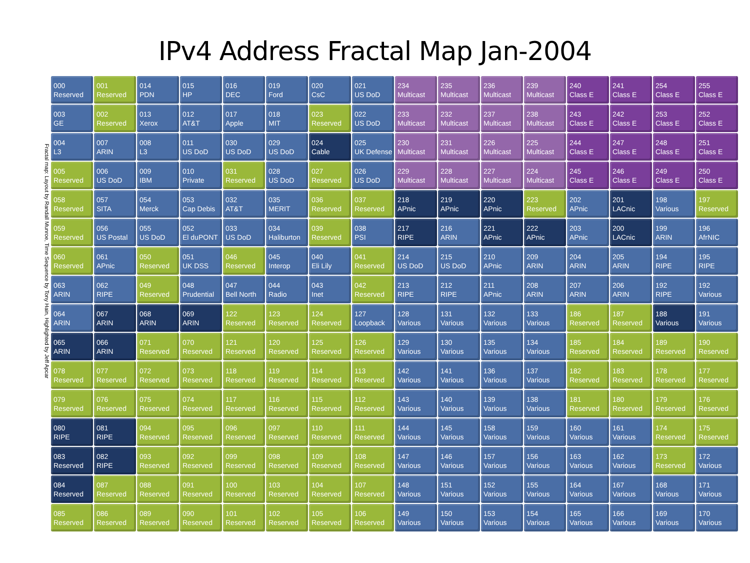IPv4 Address Fractal Map Jan-2004
Fractal map: Layout by Randall Munroe, Time Sequence by Tony Hain, Highlighted by Jeff Apcar
| 000 Reserved | 001 Reserved | 014 PDN | 015 HP | 016 DEC | 019 Ford | 020 CsC | 021 US DoD | 234 Multicast | 235 Multicast | 236 Multicast | 239 Multicast | 240 Class E | 241 Class E | 254 Class E | 255 Class E |
| 003 GE | 002 Reserved | 013 Xerox | 012 AT&T | 017 Apple | 018 MIT | 023 Reserved | 022 US DoD | 233 Multicast | 232 Multicast | 237 Multicast | 238 Multicast | 243 Class E | 242 Class E | 253 Class E | 252 Class E |
| 004 L3 | 007 ARIN | 008 L3 | 011 US DoD | 030 US DoD | 029 US DoD | 024 Cable | 025 UK Defense | 230 Multicast | 231 Multicast | 226 Multicast | 225 Multicast | 244 Class E | 247 Class E | 248 Class E | 251 Class E |
| 005 Reserved | 006 US DoD | 009 IBM | 010 Private | 031 Reserved | 028 US DoD | 027 Reserved | 026 US DoD | 229 Multicast | 228 Multicast | 227 Multicast | 224 Multicast | 245 Class E | 246 Class E | 249 Class E | 250 Class E |
| 058 Reserved | 057 SITA | 054 Merck | 053 Cap Debis | 032 AT&T | 035 MERIT | 036 Reserved | 037 Reserved | 218 APnic | 219 APnic | 220 APnic | 223 Reserved | 202 APnic | 201 LACnic | 198 Various | 197 Reserved |
| 059 Reserved | 056 US Postal | 055 US DoD | 052 El duPONT | 033 US DoD | 034 Haliburton | 039 Reserved | 038 PSI | 217 RIPE | 216 ARIN | 221 APnic | 222 APnic | 203 APnic | 200 LACnic | 199 ARIN | 196 AfrNIC |
| 060 Reserved | 061 APnic | 050 Reserved | 051 UK DSS | 046 Reserved | 045 Interop | 040 Eli Lily | 041 Reserved | 214 US DoD | 215 US DoD | 210 APnic | 209 ARIN | 204 ARIN | 205 ARIN | 194 RIPE | 195 RIPE |
| 063 ARIN | 062 RIPE | 049 Reserved | 048 Prudential | 047 Bell North | 044 Radio | 043 Inet | 042 Reserved | 213 RIPE | 212 RIPE | 211 APnic | 208 ARIN | 207 ARIN | 206 ARIN | 192 RIPE | 192 Various |
| 064 ARIN | 067 ARIN | 068 ARIN | 069 ARIN | 122 Reserved | 123 Reserved | 124 Reserved | 127 Loopback | 128 Various | 131 Various | 132 Various | 133 Various | 186 Reserved | 187 Reserved | 188 Various | 191 Various |
| 065 ARIN | 066 ARIN | 071 Reserved | 070 Reserved | 121 Reserved | 120 Reserved | 125 Reserved | 126 Reserved | 129 Various | 130 Various | 135 Various | 134 Various | 185 Reserved | 184 Reserved | 189 Reserved | 190 Reserved |
| 078 Reserved | 077 Reserved | 072 Reserved | 073 Reserved | 118 Reserved | 119 Reserved | 114 Reserved | 113 Reserved | 142 Various | 141 Various | 136 Various | 137 Various | 182 Reserved | 183 Reserved | 178 Reserved | 177 Reserved |
| 079 Reserved | 076 Reserved | 075 Reserved | 074 Reserved | 117 Reserved | 116 Reserved | 115 Reserved | 112 Reserved | 143 Various | 140 Various | 139 Various | 138 Various | 181 Reserved | 180 Reserved | 179 Reserved | 176 Reserved |
| 080 RIPE | 081 RIPE | 094 Reserved | 095 Reserved | 096 Reserved | 097 Reserved | 110 Reserved | 111 Reserved | 144 Various | 145 Various | 158 Various | 159 Various | 160 Various | 161 Various | 174 Reserved | 175 Reserved |
| 083 Reserved | 082 RIPE | 093 Reserved | 092 Reserved | 099 Reserved | 098 Reserved | 109 Reserved | 108 Reserved | 147 Various | 146 Various | 157 Various | 156 Various | 163 Various | 162 Various | 173 Reserved | 172 Various |
| 084 Reserved | 087 Reserved | 088 Reserved | 091 Reserved | 100 Reserved | 103 Reserved | 104 Reserved | 107 Reserved | 148 Various | 151 Various | 152 Various | 155 Various | 164 Various | 167 Various | 168 Various | 171 Various |
| 085 Reserved | 086 Reserved | 089 Reserved | 090 Reserved | 101 Reserved | 102 Reserved | 105 Reserved | 106 Reserved | 149 Various | 150 Various | 153 Various | 154 Various | 165 Various | 166 Various | 169 Various | 170 Various |